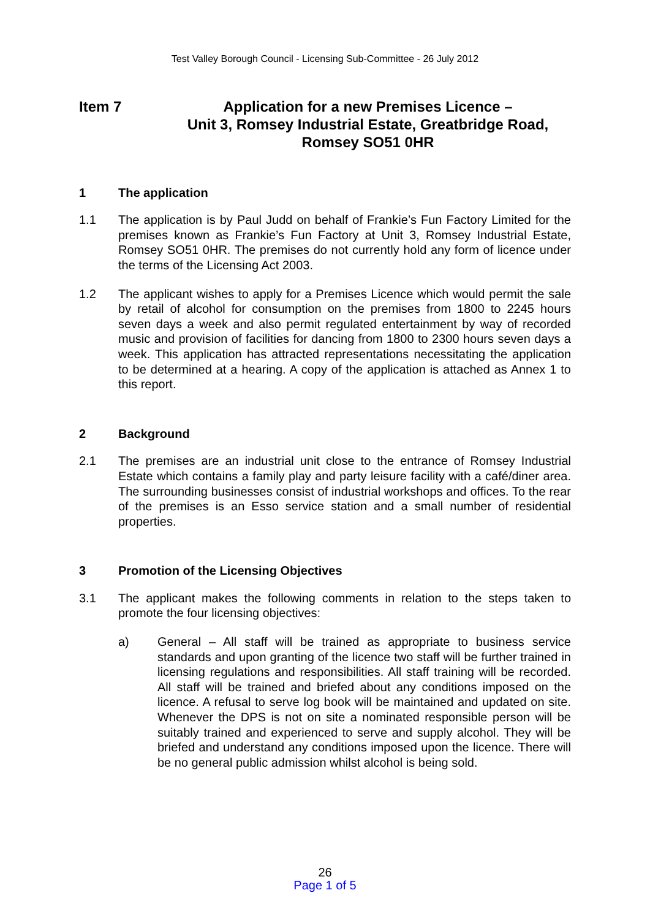Test Valley Borough Council - Licensing Sub-Committee - 26 July 2012
Item 7 Application for a new Premises Licence –
Unit 3, Romsey Industrial Estate, Greatbridge Road,
Romsey SO51 0HR
1 The application
1.1 The application is by Paul Judd on behalf of Frankie’s Fun Factory Limited for the premises known as Frankie’s Fun Factory at Unit 3, Romsey Industrial Estate, Romsey SO51 0HR. The premises do not currently hold any form of licence under the terms of the Licensing Act 2003.
1.2 The applicant wishes to apply for a Premises Licence which would permit the sale by retail of alcohol for consumption on the premises from 1800 to 2245 hours seven days a week and also permit regulated entertainment by way of recorded music and provision of facilities for dancing from 1800 to 2300 hours seven days a week. This application has attracted representations necessitating the application to be determined at a hearing. A copy of the application is attached as Annex 1 to this report.
2 Background
2.1 The premises are an industrial unit close to the entrance of Romsey Industrial Estate which contains a family play and party leisure facility with a café/diner area. The surrounding businesses consist of industrial workshops and offices. To the rear of the premises is an Esso service station and a small number of residential properties.
3 Promotion of the Licensing Objectives
3.1 The applicant makes the following comments in relation to the steps taken to promote the four licensing objectives:
a) General – All staff will be trained as appropriate to business service standards and upon granting of the licence two staff will be further trained in licensing regulations and responsibilities. All staff training will be recorded. All staff will be trained and briefed about any conditions imposed on the licence. A refusal to serve log book will be maintained and updated on site. Whenever the DPS is not on site a nominated responsible person will be suitably trained and experienced to serve and supply alcohol. They will be briefed and understand any conditions imposed upon the licence. There will be no general public admission whilst alcohol is being sold.
26
Page 1 of 5